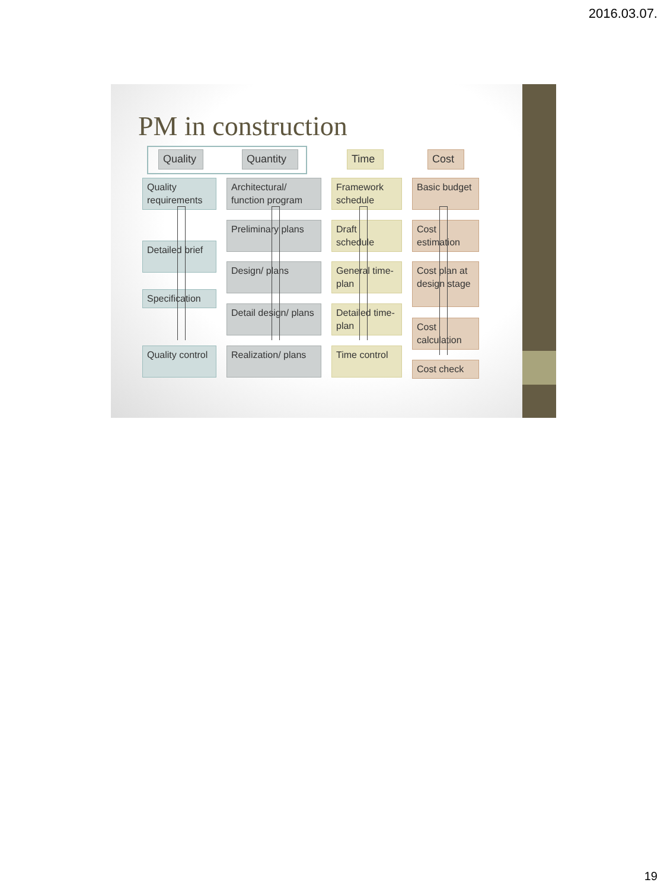2016.03.07.
PM in construction
Quality Quantity Time Cost
Quality requirements
Detailed brief
Specification
Quality control
Architectural/ function program
Preliminary plans
Design/ plans
Detail design/ plans
Realization/ plans
Framework schedule
Draft schedule
General time-plan
Detailed time-plan
Time control
Basic budget
Cost estimation
Cost plan at design stage
Cost calculation
Cost check
19